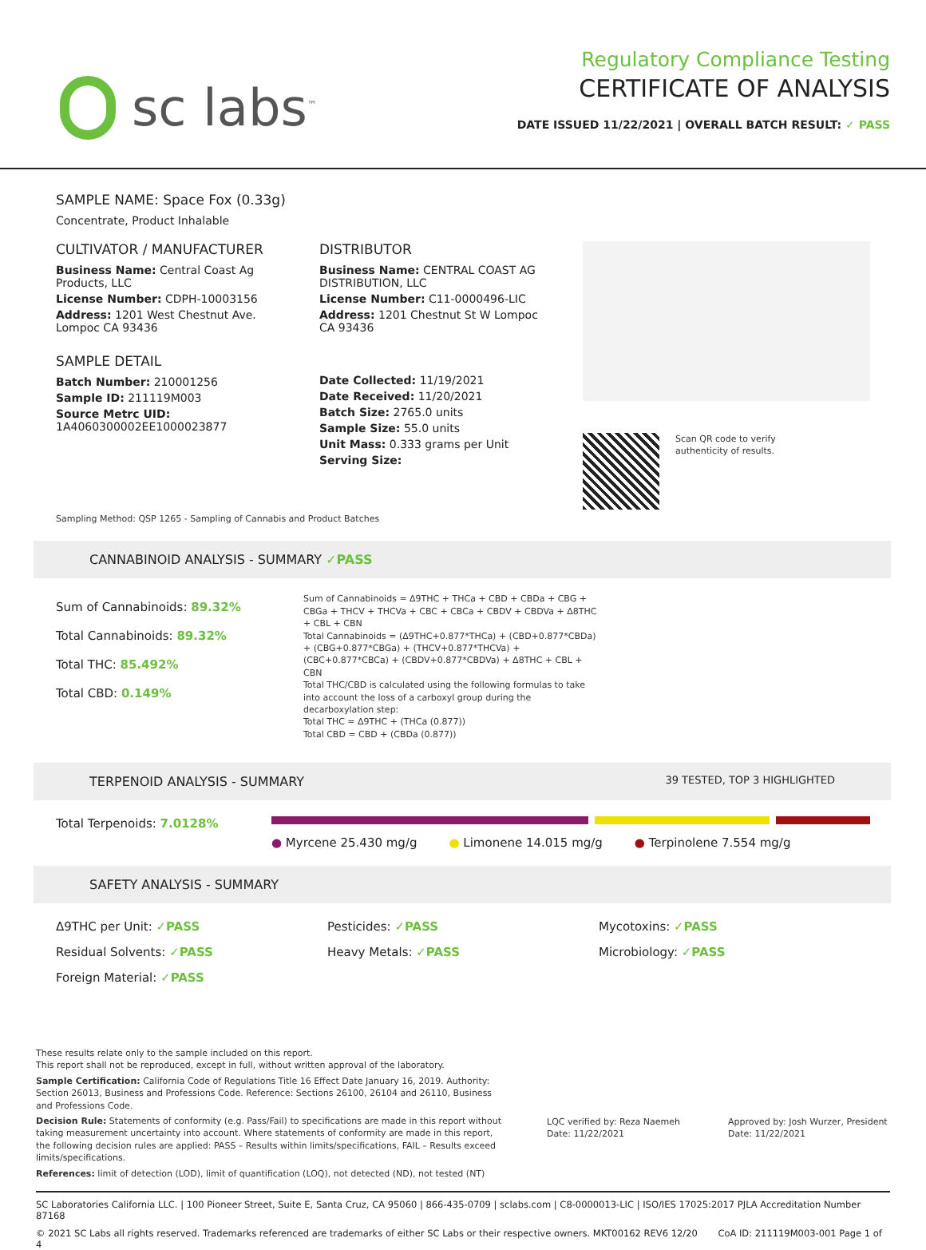sc labs<sup>™</sup>
Regulatory Compliance Testing
CERTIFICATE OF ANALYSIS
DATE ISSUED 11/22/2021 | OVERALL BATCH RESULT: ✓ PASS
SAMPLE NAME: Space Fox (0.33g)
Concentrate, Product Inhalable
CULTIVATOR / MANUFACTURER
Business Name: Central Coast Ag Products, LLC
License Number: CDPH-10003156
Address: 1201 West Chestnut Ave. Lompoc CA 93436
SAMPLE DETAIL
Batch Number: 210001256
Sample ID: 211119M003
Source Metrc UID:
1A4060300002EE1000023877
DISTRIBUTOR
Business Name: CENTRAL COAST AG DISTRIBUTION, LLC
License Number: C11-0000496-LIC
Address: 1201 Chestnut St W Lompoc CA 93436
Date Collected: 11/19/2021
Date Received: 11/20/2021
Batch Size: 2765.0 units
Sample Size: 55.0 units
Unit Mass: 0.333 grams per Unit
Serving Size:
Scan QR code to verify
authenticity of results.
Sampling Method: QSP 1265 - Sampling of Cannabis and Product Batches
CANNABINOID ANALYSIS - SUMMARY ✓PASS
Sum of Cannabinoids: 89.32%
Total Cannabinoids: 89.32%
Total THC: 85.492%
Total CBD: 0.149%
Sum of Cannabinoids = Δ9THC + THCa + CBD + CBDa + CBG + CBGa + THCV + THCVa + CBC + CBCa + CBDV + CBDVa + Δ8THC + CBL + CBN
Total Cannabinoids = (Δ9THC+0.877*THCa) + (CBD+0.877*CBDa) + (CBG+0.877*CBGa) + (THCV+0.877*THCVa) + (CBC+0.877*CBCa) + (CBDV+0.877*CBDVa) + Δ8THC + CBL + CBN
Total THC/CBD is calculated using the following formulas to take into account the loss of a carboxyl group during the decarboxylation step:
Total THC = Δ9THC + (THCa (0.877))
Total CBD = CBD + (CBDa (0.877))
TERPENOID ANALYSIS - SUMMARY 39 TESTED, TOP 3 HIGHLIGHTED
Total Terpenoids: 7.0128%
● Myrcene 25.430 mg/g ● Limonene 14.015 mg/g ● Terpinolene 7.554 mg/g
SAFETY ANALYSIS - SUMMARY
Δ9THC per Unit: ✓PASS Pesticides: ✓PASS Mycotoxins: ✓PASS
Residual Solvents: ✓PASS Heavy Metals: ✓PASS Microbiology: ✓PASS
Foreign Material: ✓PASS
These results relate only to the sample included on this report.
This report shall not be reproduced, except in full, without written approval of the laboratory.
Sample Certification: California Code of Regulations Title 16 Effect Date January 16, 2019. Authority: Section 26013, Business and Professions Code. Reference: Sections 26100, 26104 and 26110, Business and Professions Code.
Decision Rule: Statements of conformity (e.g. Pass/Fail) to specifications are made in this report without taking measurement uncertainty into account. Where statements of conformity are made in this report, the following decision rules are applied: PASS – Results within limits/specifications, FAIL – Results exceed limits/specifications.
References: limit of detection (LOD), limit of quantification (LOQ), not detected (ND), not tested (NT)
LQC verified by: Reza Naemeh
Date: 11/22/2021
Approved by: Josh Wurzer, President
Date: 11/22/2021
SC Laboratories California LLC. | 100 Pioneer Street, Suite E, Santa Cruz, CA 95060 | 866-435-0709 | sclabs.com | C8-0000013-LIC | ISO/IES 17025:2017 PJLA Accreditation Number 87168
© 2021 SC Labs all rights reserved. Trademarks referenced are trademarks of either SC Labs or their respective owners. MKT00162 REV6 12/20 CoA ID: 211119M003-001 Page 1 of 4